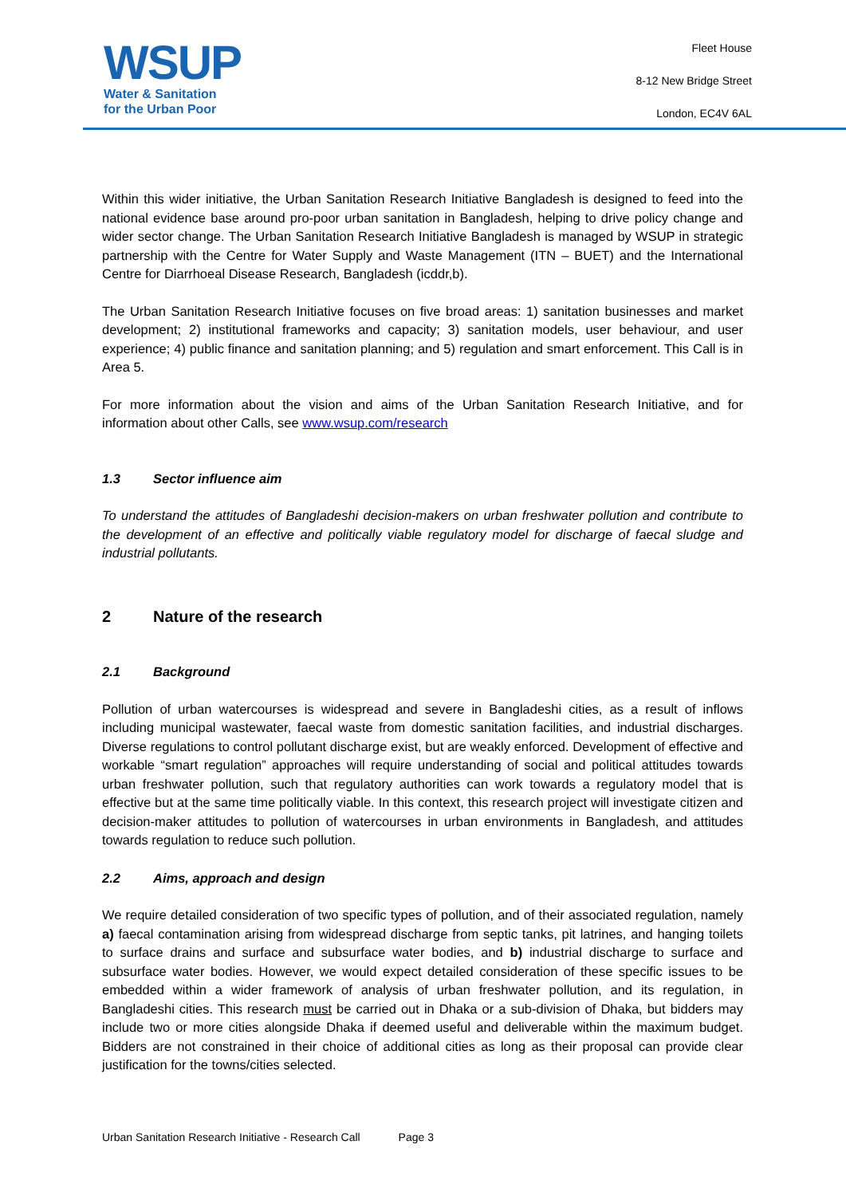WSUP
Water & Sanitation
for the Urban Poor
Fleet House
8-12 New Bridge Street
London, EC4V 6AL
Within this wider initiative, the Urban Sanitation Research Initiative Bangladesh is designed to feed into the national evidence base around pro-poor urban sanitation in Bangladesh, helping to drive policy change and wider sector change. The Urban Sanitation Research Initiative Bangladesh is managed by WSUP in strategic partnership with the Centre for Water Supply and Waste Management (ITN – BUET) and the International Centre for Diarrhoeal Disease Research, Bangladesh (icddr,b).
The Urban Sanitation Research Initiative focuses on five broad areas: 1) sanitation businesses and market development; 2) institutional frameworks and capacity; 3) sanitation models, user behaviour, and user experience; 4) public finance and sanitation planning; and 5) regulation and smart enforcement. This Call is in Area 5.
For more information about the vision and aims of the Urban Sanitation Research Initiative, and for information about other Calls, see www.wsup.com/research
1.3 Sector influence aim
To understand the attitudes of Bangladeshi decision-makers on urban freshwater pollution and contribute to the development of an effective and politically viable regulatory model for discharge of faecal sludge and industrial pollutants.
2 Nature of the research
2.1 Background
Pollution of urban watercourses is widespread and severe in Bangladeshi cities, as a result of inflows including municipal wastewater, faecal waste from domestic sanitation facilities, and industrial discharges. Diverse regulations to control pollutant discharge exist, but are weakly enforced. Development of effective and workable “smart regulation” approaches will require understanding of social and political attitudes towards urban freshwater pollution, such that regulatory authorities can work towards a regulatory model that is effective but at the same time politically viable. In this context, this research project will investigate citizen and decision-maker attitudes to pollution of watercourses in urban environments in Bangladesh, and attitudes towards regulation to reduce such pollution.
2.2 Aims, approach and design
We require detailed consideration of two specific types of pollution, and of their associated regulation, namely a) faecal contamination arising from widespread discharge from septic tanks, pit latrines, and hanging toilets to surface drains and surface and subsurface water bodies, and b) industrial discharge to surface and subsurface water bodies. However, we would expect detailed consideration of these specific issues to be embedded within a wider framework of analysis of urban freshwater pollution, and its regulation, in Bangladeshi cities. This research must be carried out in Dhaka or a sub-division of Dhaka, but bidders may include two or more cities alongside Dhaka if deemed useful and deliverable within the maximum budget. Bidders are not constrained in their choice of additional cities as long as their proposal can provide clear justification for the towns/cities selected.
Urban Sanitation Research Initiative - Research Call Page 3